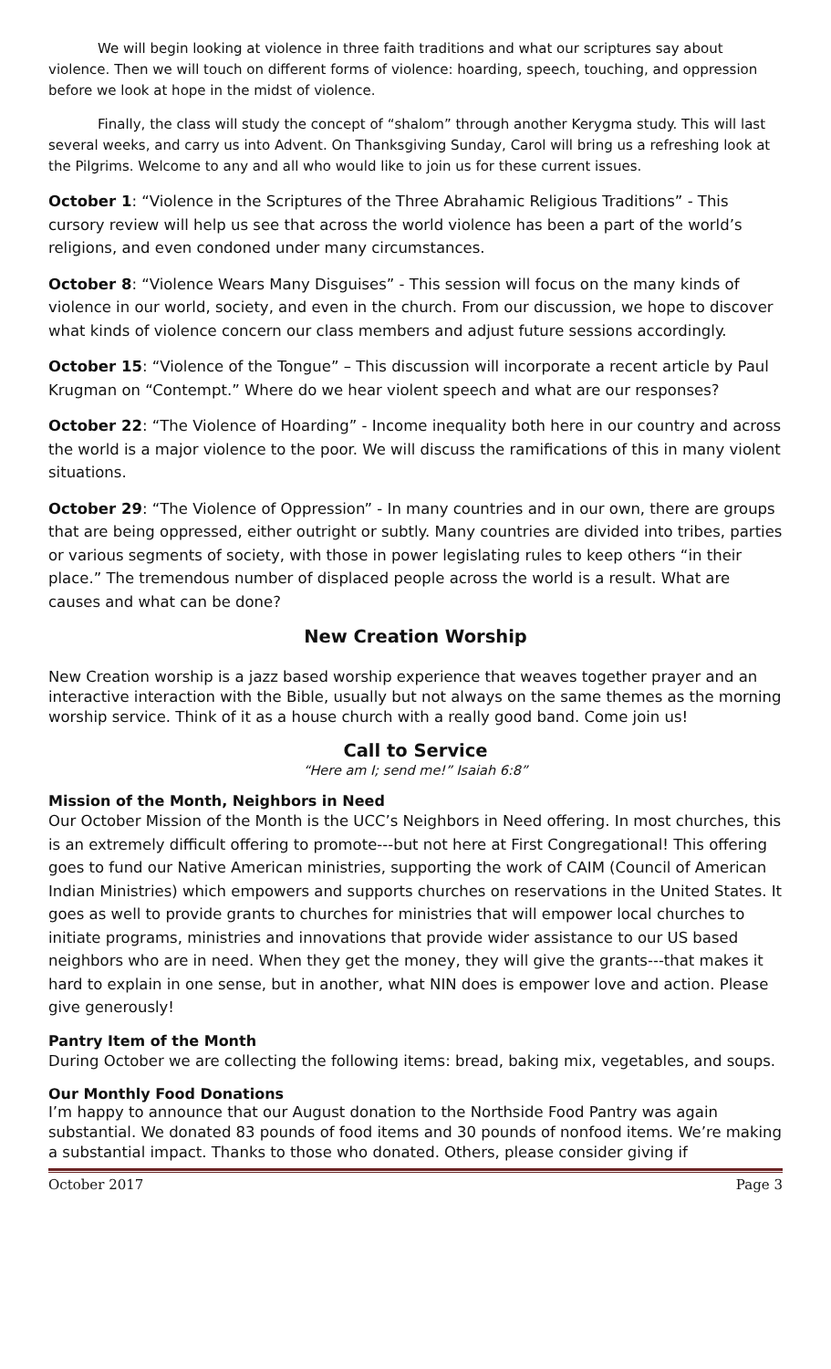We will begin looking at violence in three faith traditions and what our scriptures say about violence. Then we will touch on different forms of violence: hoarding, speech, touching, and oppression before we look at hope in the midst of violence.
Finally, the class will study the concept of “shalom” through another Kerygma study. This will last several weeks, and carry us into Advent. On Thanksgiving Sunday, Carol will bring us a refreshing look at the Pilgrims. Welcome to any and all who would like to join us for these current issues.
October 1: “Violence in the Scriptures of the Three Abrahamic Religious Traditions” - This cursory review will help us see that across the world violence has been a part of the world’s religions, and even condoned under many circumstances.
October 8: “Violence Wears Many Disguises” - This session will focus on the many kinds of violence in our world, society, and even in the church. From our discussion, we hope to discover what kinds of violence concern our class members and adjust future sessions accordingly.
October 15: “Violence of the Tongue” – This discussion will incorporate a recent article by Paul Krugman on “Contempt.” Where do we hear violent speech and what are our responses?
October 22: “The Violence of Hoarding” - Income inequality both here in our country and across the world is a major violence to the poor. We will discuss the ramifications of this in many violent situations.
October 29: “The Violence of Oppression” - In many countries and in our own, there are groups that are being oppressed, either outright or subtly. Many countries are divided into tribes, parties or various segments of society, with those in power legislating rules to keep others “in their place.” The tremendous number of displaced people across the world is a result. What are causes and what can be done?
New Creation Worship
New Creation worship is a jazz based worship experience that weaves together prayer and an interactive interaction with the Bible, usually but not always on the same themes as the morning worship service. Think of it as a house church with a really good band. Come join us!
Call to Service
“Here am I; send me!” Isaiah 6:8”
Mission of the Month, Neighbors in Need
Our October Mission of the Month is the UCC’s Neighbors in Need offering. In most churches, this is an extremely difficult offering to promote---but not here at First Congregational! This offering goes to fund our Native American ministries, supporting the work of CAIM (Council of American Indian Ministries) which empowers and supports churches on reservations in the United States. It goes as well to provide grants to churches for ministries that will empower local churches to initiate programs, ministries and innovations that provide wider assistance to our US based neighbors who are in need. When they get the money, they will give the grants---that makes it hard to explain in one sense, but in another, what NIN does is empower love and action. Please give generously!
Pantry Item of the Month
During October we are collecting the following items: bread, baking mix, vegetables, and soups.
Our Monthly Food Donations
I’m happy to announce that our August donation to the Northside Food Pantry was again substantial. We donated 83 pounds of food items and 30 pounds of nonfood items. We’re making a substantial impact. Thanks to those who donated. Others, please consider giving if
October 2017 Page 3